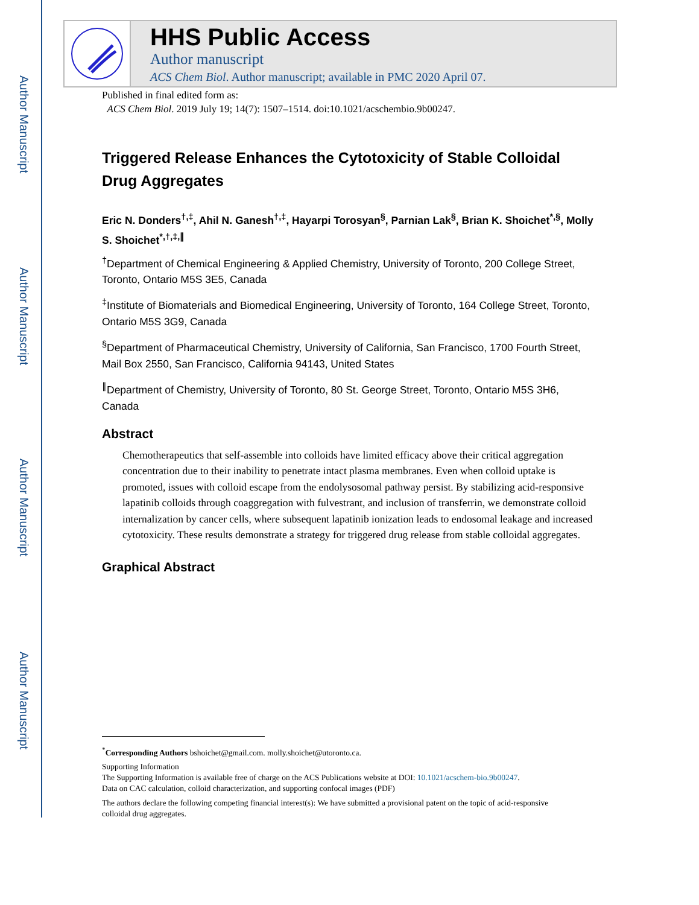Author Manuscript
Author Manuscript
Author Manuscript
Author Manuscript
HHS Public Access
Author manuscript
ACS Chem Biol. Author manuscript; available in PMC 2020 April 07.
Published in final edited form as:
ACS Chem Biol. 2019 July 19; 14(7): 1507–1514. doi:10.1021/acschembio.9b00247.
Triggered Release Enhances the Cytotoxicity of Stable Colloidal Drug Aggregates
Eric N. Donders<sup>†,‡</sup>, Ahil N. Ganesh<sup>†,‡</sup>, Hayarpi Torosyan<sup>§</sup>, Parnian Lak<sup>§</sup>, Brian K. Shoichet<sup>*,§</sup>, Molly S. Shoichet<sup>*,†,‡,∥</sup>
<sup>†</sup> Department of Chemical Engineering & Applied Chemistry, University of Toronto, 200 College Street, Toronto, Ontario M5S 3E5, Canada
<sup>‡</sup> Institute of Biomaterials and Biomedical Engineering, University of Toronto, 164 College Street, Toronto, Ontario M5S 3G9, Canada
<sup>§</sup> Department of Pharmaceutical Chemistry, University of California, San Francisco, 1700 Fourth Street, Mail Box 2550, San Francisco, California 94143, United States
<sup>∥</sup>Department of Chemistry, University of Toronto, 80 St. George Street, Toronto, Ontario M5S 3H6, Canada
Abstract
Chemotherapeutics that self-assemble into colloids have limited efficacy above their critical aggregation concentration due to their inability to penetrate intact plasma membranes. Even when colloid uptake is promoted, issues with colloid escape from the endolysosomal pathway persist. By stabilizing acid-responsive lapatinib colloids through coaggregation with fulvestrant, and inclusion of transferrin, we demonstrate colloid internalization by cancer cells, where subsequent lapatinib ionization leads to endosomal leakage and increased cytotoxicity. These results demonstrate a strategy for triggered drug release from stable colloidal aggregates.
Graphical Abstract
<sup>*</sup> Corresponding Authors bshoichet@gmail.com. molly.shoichet@utoronto.ca.
Supporting Information
The Supporting Information is available free of charge on the ACS Publications website at DOI: 10.1021/acschem-bio.9b00247.
Data on CAC calculation, colloid characterization, and supporting confocal images (PDF)
The authors declare the following competing financial interest(s): We have submitted a provisional patent on the topic of acid-responsive colloidal drug aggregates.